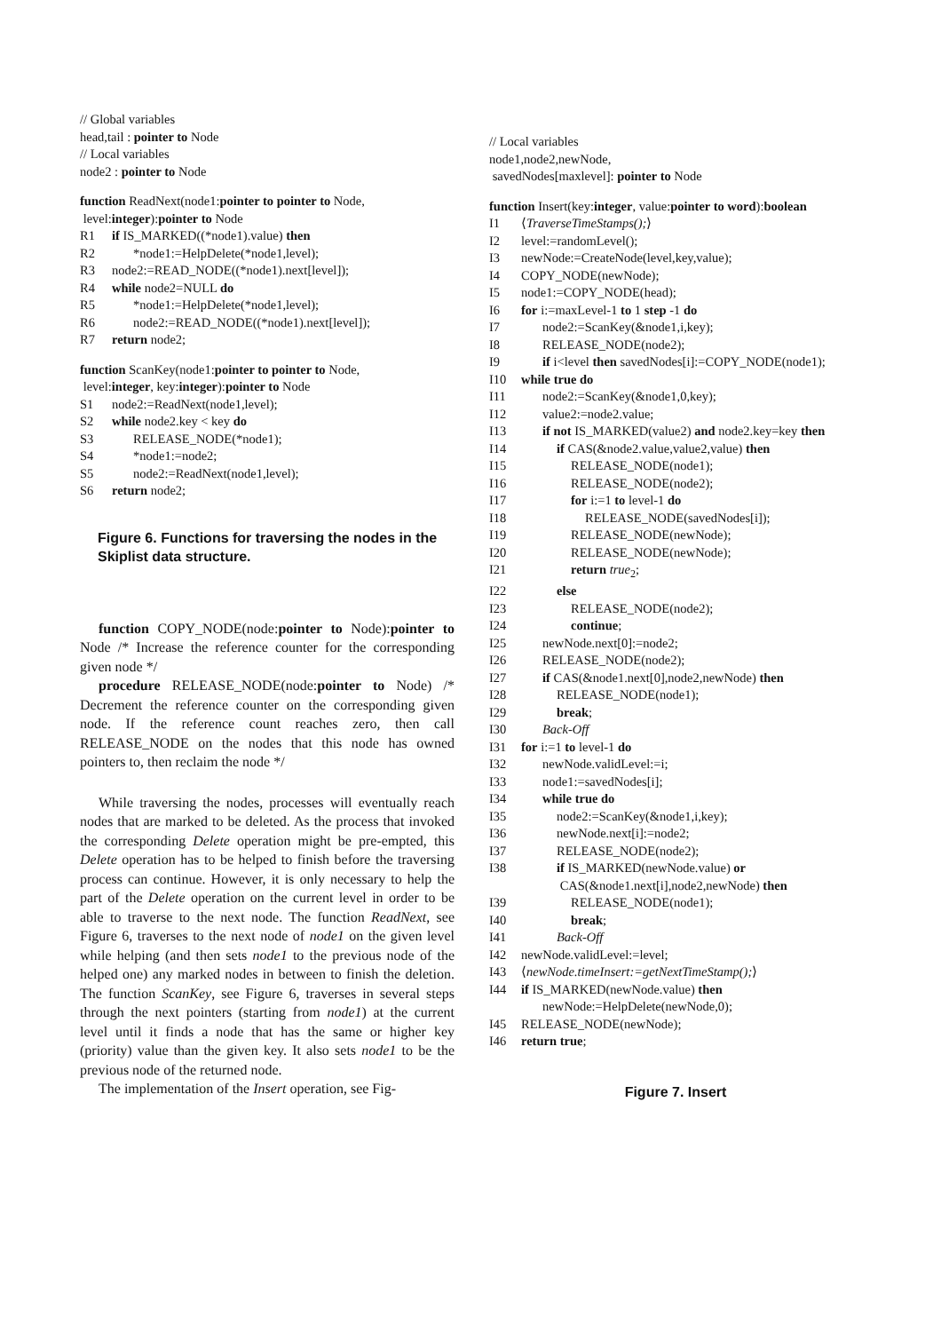// Global variables
head,tail : pointer to Node
// Local variables
node2 : pointer to Node
function ReadNext(node1:pointer to pointer to Node,
level:integer):pointer to Node
R1 if IS_MARKED((*node1).value) then
R2 *node1:=HelpDelete(*node1,level);
R3 node2:=READ_NODE((*node1).next[level]);
R4 while node2=NULL do
R5 *node1:=HelpDelete(*node1,level);
R6 node2:=READ_NODE((*node1).next[level]);
R7 return node2;
function ScanKey(node1:pointer to pointer to Node,
level:integer, key:integer):pointer to Node
S1 node2:=ReadNext(node1,level);
S2 while node2.key < key do
S3 RELEASE_NODE(*node1);
S4 *node1:=node2;
S5 node2:=ReadNext(node1,level);
S6 return node2;
Figure 6. Functions for traversing the nodes in the Skiplist data structure.
function COPY_NODE(node:pointer to Node):pointer to Node /* Increase the reference counter for the corresponding given node */
procedure RELEASE_NODE(node:pointer to Node) /* Decrement the reference counter on the corresponding given node. If the reference count reaches zero, then call RELEASE_NODE on the nodes that this node has owned pointers to, then reclaim the node */
While traversing the nodes, processes will eventually reach nodes that are marked to be deleted. As the process that invoked the corresponding Delete operation might be pre-empted, this Delete operation has to be helped to finish before the traversing process can continue. However, it is only necessary to help the part of the Delete operation on the current level in order to be able to traverse to the next node. The function ReadNext, see Figure 6, traverses to the next node of node1 on the given level while helping (and then sets node1 to the previous node of the helped one) any marked nodes in between to finish the deletion. The function ScanKey, see Figure 6, traverses in several steps through the next pointers (starting from node1) at the current level until it finds a node that has the same or higher key (priority) value than the given key. It also sets node1 to be the previous node of the returned node.
The implementation of the Insert operation, see Fig-
// Local variables
node1,node2,newNode,
savedNodes[maxlevel]: pointer to Node
function Insert(key:integer, value:pointer to word):boolean
I1 ⟨TraverseTimeStamps();⟩
I2 level:=randomLevel();
I3 newNode:=CreateNode(level,key,value);
I4 COPY_NODE(newNode);
I5 node1:=COPY_NODE(head);
I6 for i:=maxLevel-1 to 1 step -1 do
I7 node2:=ScanKey(&node1,i,key);
I8 RELEASE_NODE(node2);
I9 if i<level then savedNodes[i]:=COPY_NODE(node1);
I10 while true do
I11 node2:=ScanKey(&node1,0,key);
I12 value2:=node2.value;
I13 if not IS_MARKED(value2) and node2.key=key then
I14 if CAS(&node2.value,value2,value) then
I15 RELEASE_NODE(node1);
I16 RELEASE_NODE(node2);
I17 for i:=1 to level-1 do
I18 RELEASE_NODE(savedNodes[i]);
I19 RELEASE_NODE(newNode);
I20 RELEASE_NODE(newNode);
I21 return true<sub>2</sub>;
I22 else
I23 RELEASE_NODE(node2);
I24 continue;
I25 newNode.next[0]:=node2;
I26 RELEASE_NODE(node2);
I27 if CAS(&node1.next[0],node2,newNode) then
I28 RELEASE_NODE(node1);
I29 break;
I30 Back-Off
I31 for i:=1 to level-1 do
I32 newNode.validLevel:=i;
I33 node1:=savedNodes[i];
I34 while true do
I35 node2:=ScanKey(&node1,i,key);
I36 newNode.next[i]:=node2;
I37 RELEASE_NODE(node2);
I38 if IS_MARKED(newNode.value) or
CAS(&node1.next[i],node2,newNode) then
I39 RELEASE_NODE(node1);
I40 break;
I41 Back-Off
I42 newNode.validLevel:=level;
I43 ⟨newNode.timeInsert:=getNextTimeStamp();⟩
I44 if IS_MARKED(newNode.value) then
newNode:=HelpDelete(newNode,0);
I45 RELEASE_NODE(newNode);
I46 return true;
Figure 7. Insert